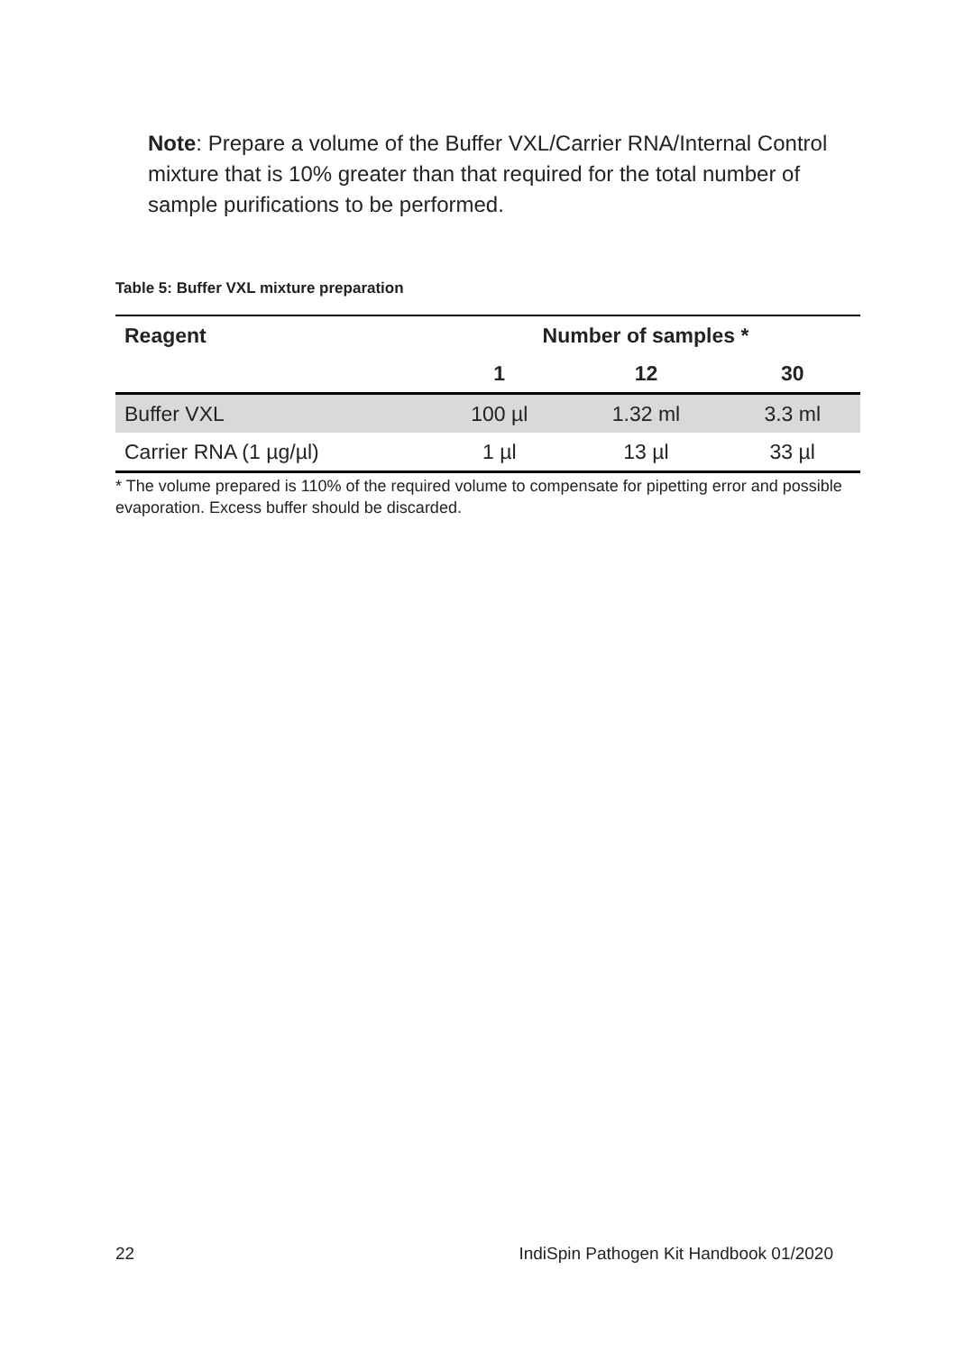Note: Prepare a volume of the Buffer VXL/Carrier RNA/Internal Control mixture that is 10% greater than that required for the total number of sample purifications to be performed.
Table 5: Buffer VXL mixture preparation
| Reagent | Number of samples * | | |
| --- | --- | --- | --- |
| | 1 | 12 | 30 |
| Buffer VXL | 100 µl | 1.32 ml | 3.3 ml |
| Carrier RNA (1 µg/µl) | 1 µl | 13 µl | 33 µl |
* The volume prepared is 110% of the required volume to compensate for pipetting error and possible evaporation. Excess buffer should be discarded.
22 IndiSpin Pathogen Kit Handbook 01/2020